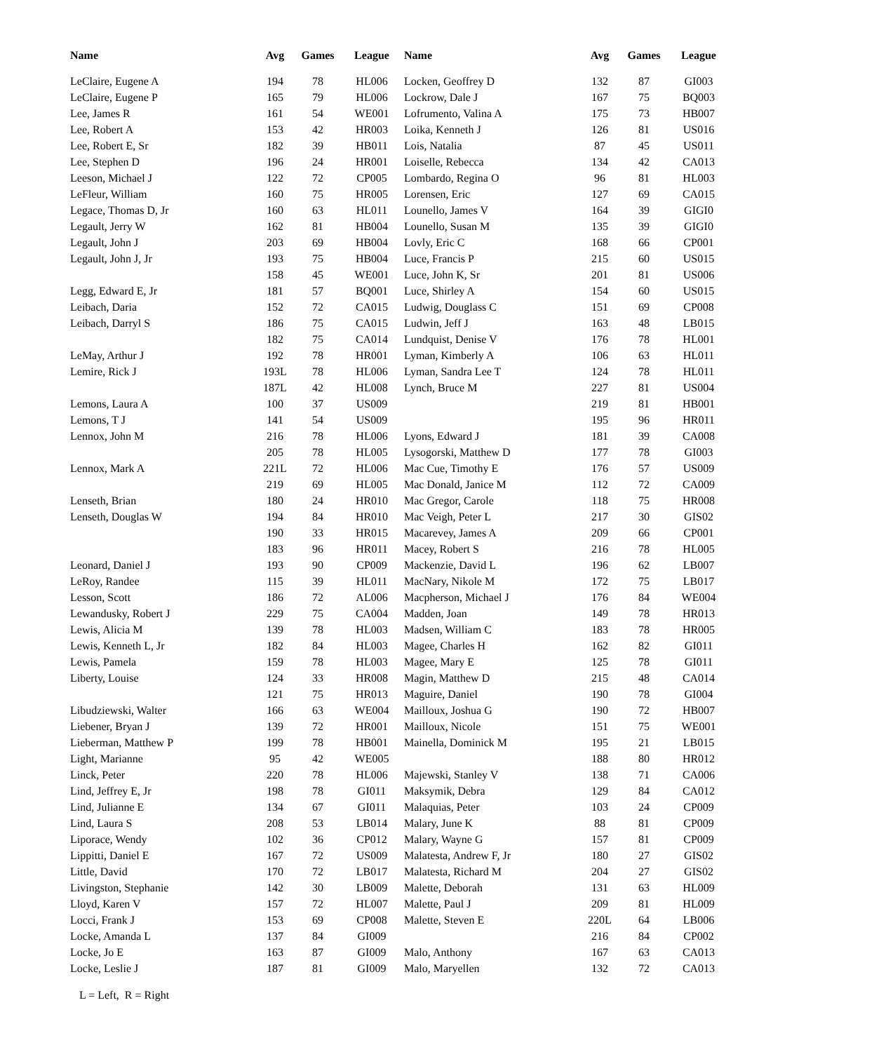| Name | Avg | Games | League | Name | Avg | Games | League |
| --- | --- | --- | --- | --- | --- | --- | --- |
| LeClaire, Eugene A | 194 | 78 | HL006 | Locken, Geoffrey D | 132 | 87 | GI003 |
| LeClaire, Eugene P | 165 | 79 | HL006 | Lockrow, Dale J | 167 | 75 | BQ003 |
| Lee, James R | 161 | 54 | WE001 | Lofrumento, Valina A | 175 | 73 | HB007 |
| Lee, Robert A | 153 | 42 | HR003 | Loika, Kenneth J | 126 | 81 | US016 |
| Lee, Robert E, Sr | 182 | 39 | HB011 | Lois, Natalia | 87 | 45 | US011 |
| Lee, Stephen D | 196 | 24 | HR001 | Loiselle, Rebecca | 134 | 42 | CA013 |
| Leeson, Michael J | 122 | 72 | CP005 | Lombardo, Regina O | 96 | 81 | HL003 |
| LeFleur, William | 160 | 75 | HR005 | Lorensen, Eric | 127 | 69 | CA015 |
| Legace, Thomas D, Jr | 160 | 63 | HL011 | Lounello, James V | 164 | 39 | GIGI0 |
| Legault, Jerry W | 162 | 81 | HB004 | Lounello, Susan M | 135 | 39 | GIGI0 |
| Legault, John J | 203 | 69 | HB004 | Lovly, Eric C | 168 | 66 | CP001 |
| Legault, John J, Jr | 193 | 75 | HB004 | Luce, Francis P | 215 | 60 | US015 |
| | 158 | 45 | WE001 | Luce, John K, Sr | 201 | 81 | US006 |
| Legg, Edward E, Jr | 181 | 57 | BQ001 | Luce, Shirley A | 154 | 60 | US015 |
| Leibach, Daria | 152 | 72 | CA015 | Ludwig, Douglass C | 151 | 69 | CP008 |
| Leibach, Darryl S | 186 | 75 | CA015 | Ludwin, Jeff J | 163 | 48 | LB015 |
| | 182 | 75 | CA014 | Lundquist, Denise V | 176 | 78 | HL001 |
| LeMay, Arthur J | 192 | 78 | HR001 | Lyman, Kimberly A | 106 | 63 | HL011 |
| Lemire, Rick J | 193L | 78 | HL006 | Lyman, Sandra Lee T | 124 | 78 | HL011 |
| | 187L | 42 | HL008 | Lynch, Bruce M | 227 | 81 | US004 |
| Lemons, Laura A | 100 | 37 | US009 | | 219 | 81 | HB001 |
| Lemons, T J | 141 | 54 | US009 | | 195 | 96 | HR011 |
| Lennox, John M | 216 | 78 | HL006 | Lyons, Edward J | 181 | 39 | CA008 |
| | 205 | 78 | HL005 | Lysogorski, Matthew D | 177 | 78 | GI003 |
| Lennox, Mark A | 221L | 72 | HL006 | Mac Cue, Timothy E | 176 | 57 | US009 |
| | 219 | 69 | HL005 | Mac Donald, Janice M | 112 | 72 | CA009 |
| Lenseth, Brian | 180 | 24 | HR010 | Mac Gregor, Carole | 118 | 75 | HR008 |
| Lenseth, Douglas W | 194 | 84 | HR010 | Mac Veigh, Peter L | 217 | 30 | GIS02 |
| | 190 | 33 | HR015 | Macarevey, James A | 209 | 66 | CP001 |
| | 183 | 96 | HR011 | Macey, Robert S | 216 | 78 | HL005 |
| Leonard, Daniel J | 193 | 90 | CP009 | Mackenzie, David L | 196 | 62 | LB007 |
| LeRoy, Randee | 115 | 39 | HL011 | MacNary, Nikole M | 172 | 75 | LB017 |
| Lesson, Scott | 186 | 72 | AL006 | Macpherson, Michael J | 176 | 84 | WE004 |
| Lewandusky, Robert J | 229 | 75 | CA004 | Madden, Joan | 149 | 78 | HR013 |
| Lewis, Alicia M | 139 | 78 | HL003 | Madsen, William C | 183 | 78 | HR005 |
| Lewis, Kenneth L, Jr | 182 | 84 | HL003 | Magee, Charles H | 162 | 82 | GI011 |
| Lewis, Pamela | 159 | 78 | HL003 | Magee, Mary E | 125 | 78 | GI011 |
| Liberty, Louise | 124 | 33 | HR008 | Magin, Matthew D | 215 | 48 | CA014 |
| | 121 | 75 | HR013 | Maguire, Daniel | 190 | 78 | GI004 |
| Libudziewski, Walter | 166 | 63 | WE004 | Mailloux, Joshua G | 190 | 72 | HB007 |
| Liebener, Bryan J | 139 | 72 | HR001 | Mailloux, Nicole | 151 | 75 | WE001 |
| Lieberman, Matthew P | 199 | 78 | HB001 | Mainella, Dominick M | 195 | 21 | LB015 |
| Light, Marianne | 95 | 42 | WE005 | | 188 | 80 | HR012 |
| Linck, Peter | 220 | 78 | HL006 | Majewski, Stanley V | 138 | 71 | CA006 |
| Lind, Jeffrey E, Jr | 198 | 78 | GI011 | Maksymik, Debra | 129 | 84 | CA012 |
| Lind, Julianne E | 134 | 67 | GI011 | Malaquias, Peter | 103 | 24 | CP009 |
| Lind, Laura S | 208 | 53 | LB014 | Malary, June K | 88 | 81 | CP009 |
| Liporace, Wendy | 102 | 36 | CP012 | Malary, Wayne G | 157 | 81 | CP009 |
| Lippitti, Daniel E | 167 | 72 | US009 | Malatesta, Andrew F, Jr | 180 | 27 | GIS02 |
| Little, David | 170 | 72 | LB017 | Malatesta, Richard M | 204 | 27 | GIS02 |
| Livingston, Stephanie | 142 | 30 | LB009 | Malette, Deborah | 131 | 63 | HL009 |
| Lloyd, Karen V | 157 | 72 | HL007 | Malette, Paul J | 209 | 81 | HL009 |
| Locci, Frank J | 153 | 69 | CP008 | Malette, Steven E | 220L | 64 | LB006 |
| Locke, Amanda L | 137 | 84 | GI009 | | 216 | 84 | CP002 |
| Locke, Jo E | 163 | 87 | GI009 | Malo, Anthony | 167 | 63 | CA013 |
| Locke, Leslie J | 187 | 81 | GI009 | Malo, Maryellen | 132 | 72 | CA013 |
L = Left, R = Right